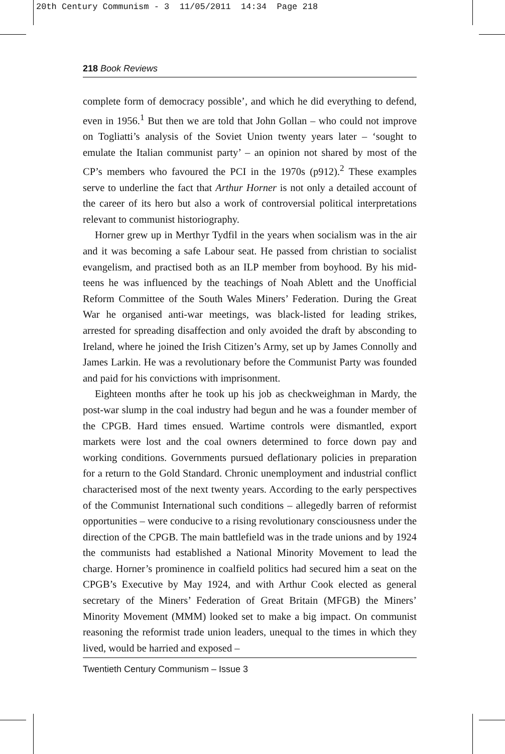20th Century Communism - 3 11/05/2011 14:34 Page 218
218 Book Reviews
complete form of democracy possible’, and which he did everything to defend, even in 1956.<sup>1</sup> But then we are told that John Gollan – who could not improve on Togliatti’s analysis of the Soviet Union twenty years later – ‘sought to emulate the Italian communist party’ – an opinion not shared by most of the CP’s members who favoured the PCI in the 1970s (p912).<sup>2</sup> These examples serve to underline the fact that Arthur Horner is not only a detailed account of the career of its hero but also a work of controversial political interpretations relevant to communist historiography.
Horner grew up in Merthyr Tydfil in the years when socialism was in the air and it was becoming a safe Labour seat. He passed from christian to socialist evangelism, and practised both as an ILP member from boyhood. By his mid-teens he was influenced by the teachings of Noah Ablett and the Unofficial Reform Committee of the South Wales Miners’ Federation. During the Great War he organised anti-war meetings, was black-listed for leading strikes, arrested for spreading disaffection and only avoided the draft by absconding to Ireland, where he joined the Irish Citizen’s Army, set up by James Connolly and James Larkin. He was a revolutionary before the Communist Party was founded and paid for his convictions with imprisonment.
Eighteen months after he took up his job as checkweighman in Mardy, the post-war slump in the coal industry had begun and he was a founder member of the CPGB. Hard times ensued. Wartime controls were dismantled, export markets were lost and the coal owners determined to force down pay and working conditions. Governments pursued deflationary policies in preparation for a return to the Gold Standard. Chronic unemployment and industrial conflict characterised most of the next twenty years. According to the early perspectives of the Communist International such conditions – allegedly barren of reformist opportunities – were conducive to a rising revolutionary consciousness under the direction of the CPGB. The main battlefield was in the trade unions and by 1924 the communists had established a National Minority Movement to lead the charge. Horner’s prominence in coalfield politics had secured him a seat on the CPGB’s Executive by May 1924, and with Arthur Cook elected as general secretary of the Miners’ Federation of Great Britain (MFGB) the Miners’ Minority Movement (MMM) looked set to make a big impact. On communist reasoning the reformist trade union leaders, unequal to the times in which they lived, would be harried and exposed –
Twentieth Century Communism – Issue 3